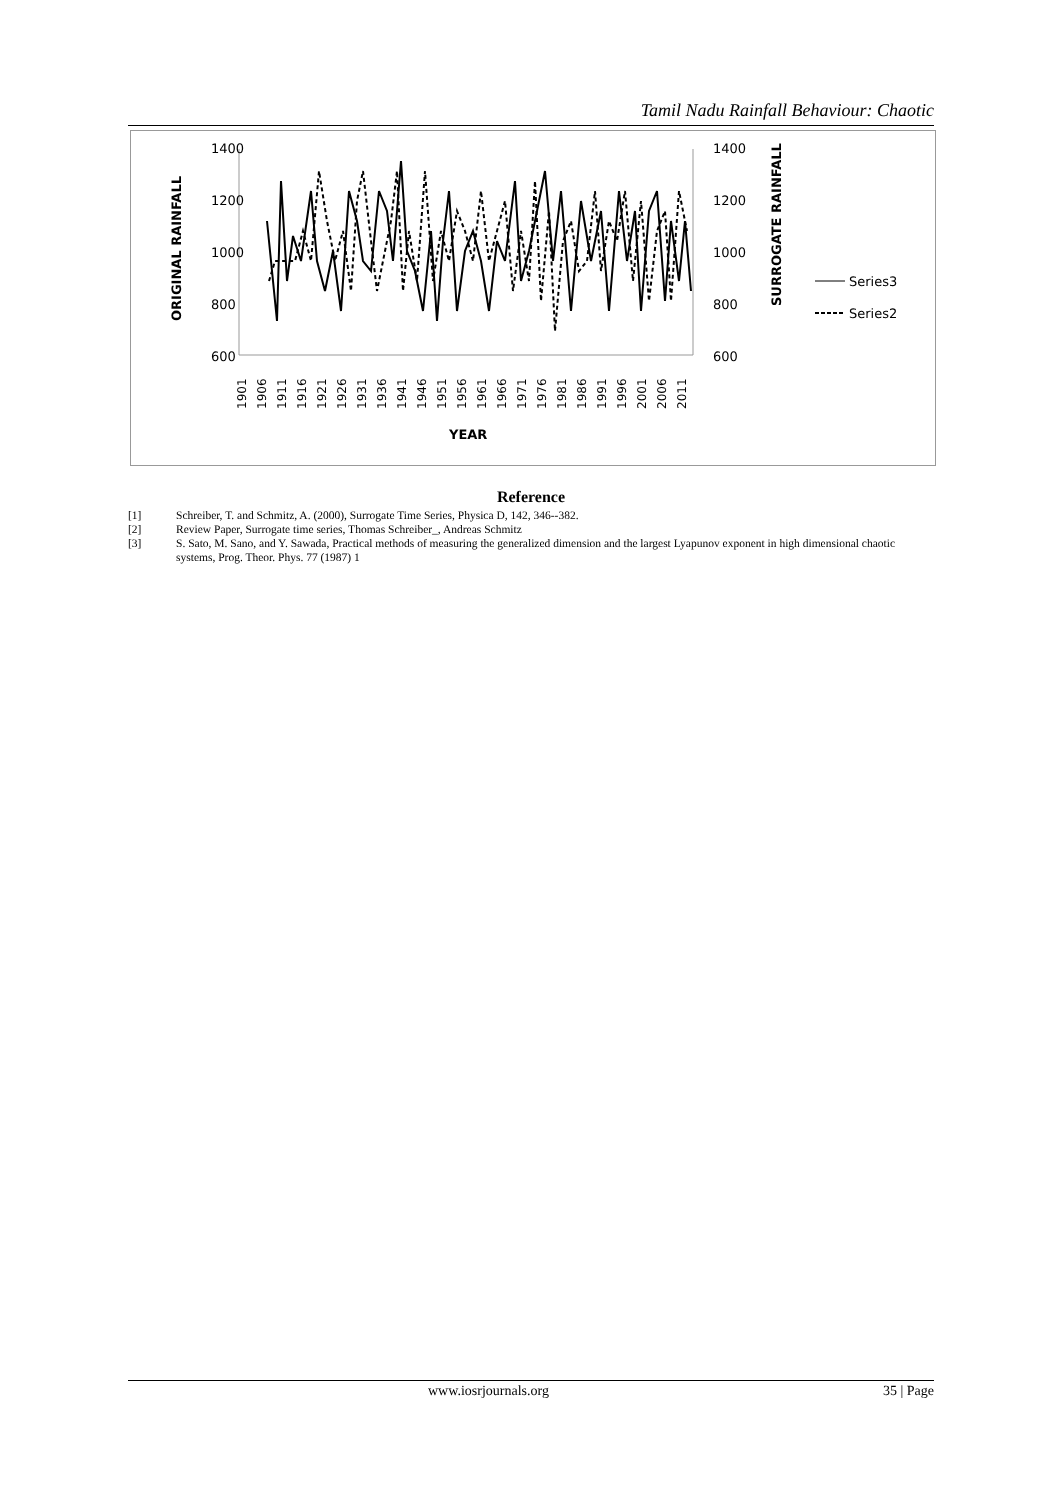Tamil Nadu Rainfall Behaviour: Chaotic
1400
1200
1000
800
600
1400
1200
1000
800
600
ORIGINAL RAINFALL
SURROGATE RAINFALL
YEAR
1901
1906
1911
1916
1921
1926
1931
1936
1941
1946
1951
1956
1961
1966
1971
1976
1981
1986
1991
1996
2001
2006
2011
Series3
Series2
Reference
[1] Schreiber, T. and Schmitz, A. (2000), Surrogate Time Series, Physica D, 142, 346--382.
[2] Review Paper, Surrogate time series, Thomas Schreiber_, Andreas Schmitz
[3] S. Sato, M. Sano, and Y. Sawada, Practical methods of measuring the generalized dimension and the largest Lyapunov exponent in high dimensional chaotic systems, Prog. Theor. Phys. 77 (1987) 1
www.iosrjournals.org 35 | Page